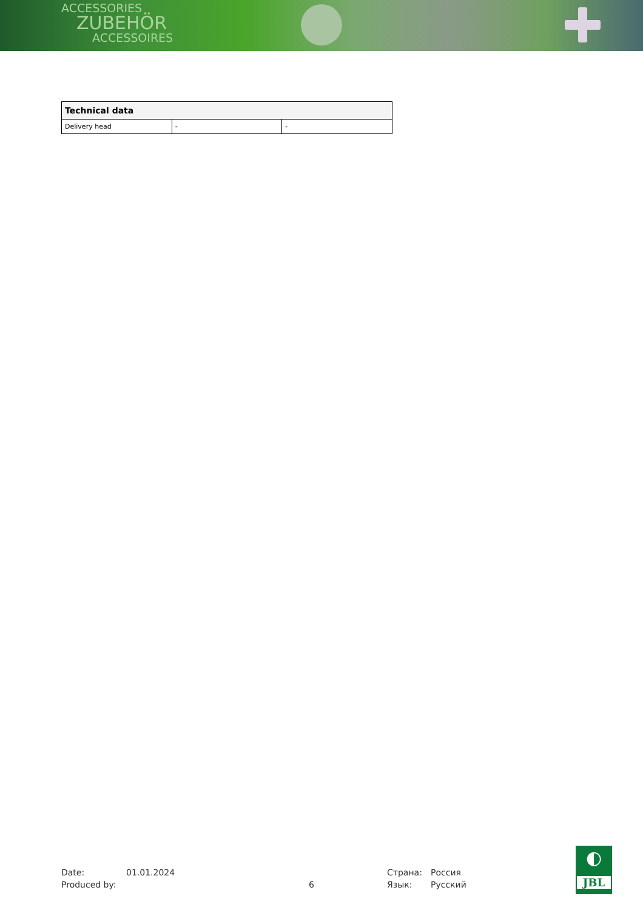ACCESSORIES
ZUBEHÖR
ACCESSOIRES
| Technical data | | |
| --- | --- | --- |
| Delivery head | - | - |
Date: 01.01.2024 Страна: Россия Produced by: 6 Язык: Русский
◐
JBL